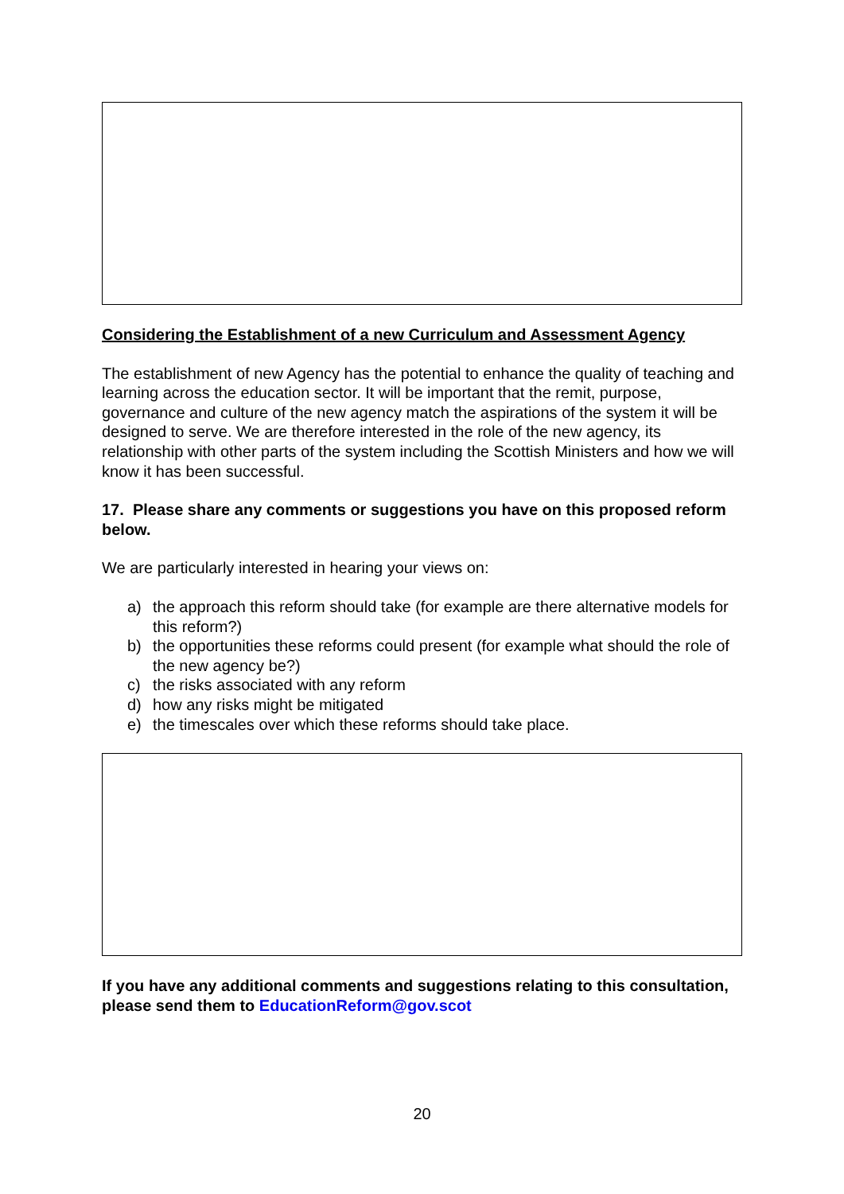Considering the Establishment of a new Curriculum and Assessment Agency
The establishment of new Agency has the potential to enhance the quality of teaching and learning across the education sector. It will be important that the remit, purpose, governance and culture of the new agency match the aspirations of the system it will be designed to serve. We are therefore interested in the role of the new agency, its relationship with other parts of the system including the Scottish Ministers and how we will know it has been successful.
17. Please share any comments or suggestions you have on this proposed reform below.
We are particularly interested in hearing your views on:
a) the approach this reform should take (for example are there alternative models for this reform?)
b) the opportunities these reforms could present (for example what should the role of the new agency be?)
c) the risks associated with any reform
d) how any risks might be mitigated
e) the timescales over which these reforms should take place.
If you have any additional comments and suggestions relating to this consultation, please send them to EducationReform@gov.scot
20